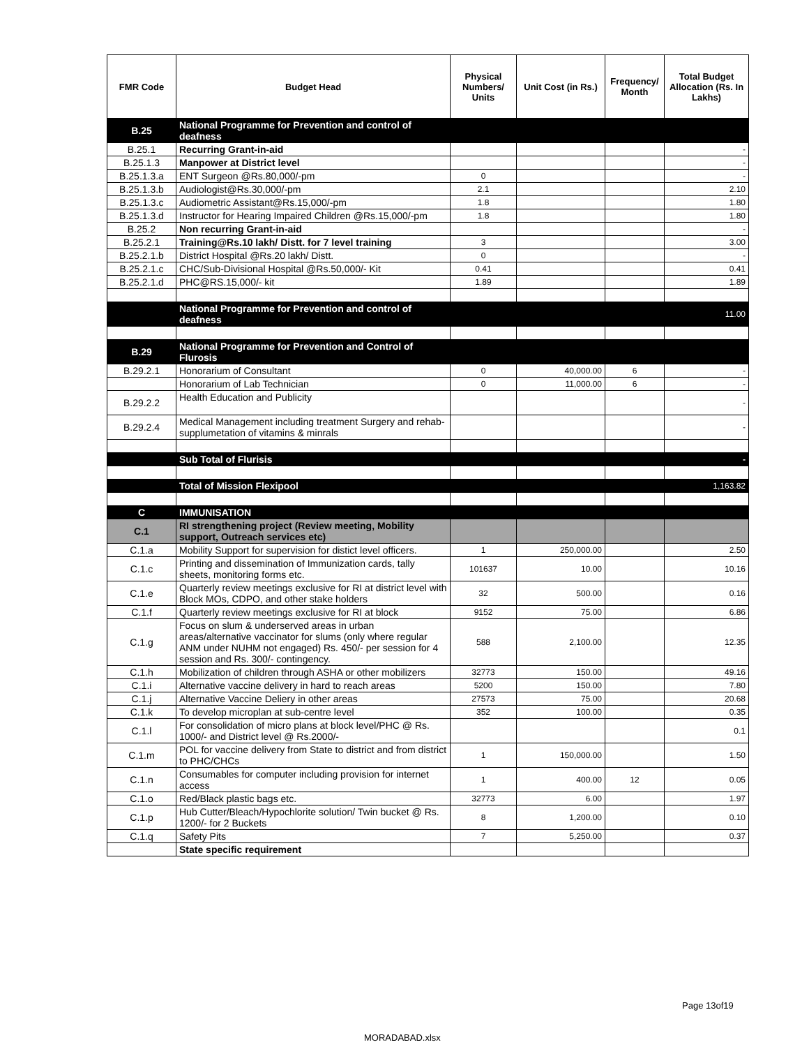| FMR Code | Budget Head | Physical Numbers/ Units | Unit Cost (in Rs.) | Frequency/ Month | Total Budget Allocation (Rs. In Lakhs) |
| --- | --- | --- | --- | --- | --- |
| B.25 | National Programme for Prevention and control of deafness | | | | |
| B.25.1 | Recurring Grant-in-aid | | | | - |
| B.25.1.3 | Manpower at District level | | | | - |
| B.25.1.3.a | ENT Surgeon @Rs.80,000/-pm | 0 | | | - |
| B.25.1.3.b | Audiologist@Rs.30,000/-pm | 2.1 | | | 2.10 |
| B.25.1.3.c | Audiometric Assistant@Rs.15,000/-pm | 1.8 | | | 1.80 |
| B.25.1.3.d | Instructor for Hearing Impaired Children @Rs.15,000/-pm | 1.8 | | | 1.80 |
| B.25.2 | Non recurring Grant-in-aid | | | | - |
| B.25.2.1 | Training@Rs.10 lakh/ Distt. for 7 level training | 3 | | | 3.00 |
| B.25.2.1.b | District Hospital @Rs.20 lakh/ Distt. | 0 | | | - |
| B.25.2.1.c | CHC/Sub-Divisional Hospital @Rs.50,000/- Kit | 0.41 | | | 0.41 |
| B.25.2.1.d | PHC@RS.15,000/- kit | 1.89 | | | 1.89 |
| | National Programme for Prevention and control of deafness | | | | 11.00 |
| B.29 | National Programme for Prevention and Control of Flurosis | | | | |
| B.29.2.1 | Honorarium of Consultant | 0 | 40,000.00 | 6 | - |
| | Honorarium of Lab Technician | 0 | 11,000.00 | 6 | - |
| B.29.2.2 | Health Education and Publicity | | | | - |
| B.29.2.4 | Medical Management including treatment Surgery and rehab-supplumetation of vitamins & minrals | | | | - |
| | Sub Total of Flurisis | | | | - |
| | Total of Mission Flexipool | | | | 1,163.82 |
| C | IMMUNISATION | | | | |
| C.1 | RI strengthening project (Review meeting, Mobility support, Outreach services etc) | | | | |
| C.1.a | Mobility Support for supervision for distict level officers. | 1 | 250,000.00 | | 2.50 |
| C.1.c | Printing and dissemination of Immunization cards, tally sheets, monitoring forms etc. | 101637 | 10.00 | | 10.16 |
| C.1.e | Quarterly review meetings exclusive for RI at district level with Block MOs, CDPO, and other stake holders | 32 | 500.00 | | 0.16 |
| C.1.f | Quarterly review meetings exclusive for RI at block | 9152 | 75.00 | | 6.86 |
| C.1.g | Focus on slum & underserved areas in urban areas/alternative vaccinator for slums (only where regular ANM under NUHM not engaged) Rs. 450/- per session for 4 session and Rs. 300/- contingency. | 588 | 2,100.00 | | 12.35 |
| C.1.h | Mobilization of children through ASHA or other mobilizers | 32773 | 150.00 | | 49.16 |
| C.1.i | Alternative vaccine delivery in hard to reach areas | 5200 | 150.00 | | 7.80 |
| C.1.j | Alternative Vaccine Deliery in other areas | 27573 | 75.00 | | 20.68 |
| C.1.k | To develop microplan at sub-centre level | 352 | 100.00 | | 0.35 |
| C.1.l | For consolidation of micro plans at block level/PHC @ Rs. 1000/- and District level @ Rs.2000/- | | | | 0.1 |
| C.1.m | POL for vaccine delivery from State to district and from district to PHC/CHCs | 1 | 150,000.00 | | 1.50 |
| C.1.n | Consumables for computer including provision for internet access | 1 | 400.00 | 12 | 0.05 |
| C.1.o | Red/Black plastic bags etc. | 32773 | 6.00 | | 1.97 |
| C.1.p | Hub Cutter/Bleach/Hypochlorite solution/ Twin bucket @ Rs. 1200/- for 2 Buckets | 8 | 1,200.00 | | 0.10 |
| C.1.q | Safety Pits | 7 | 5,250.00 | | 0.37 |
| | State specific requirement | | | | |
Page 13of19
MORADABAD.xlsx